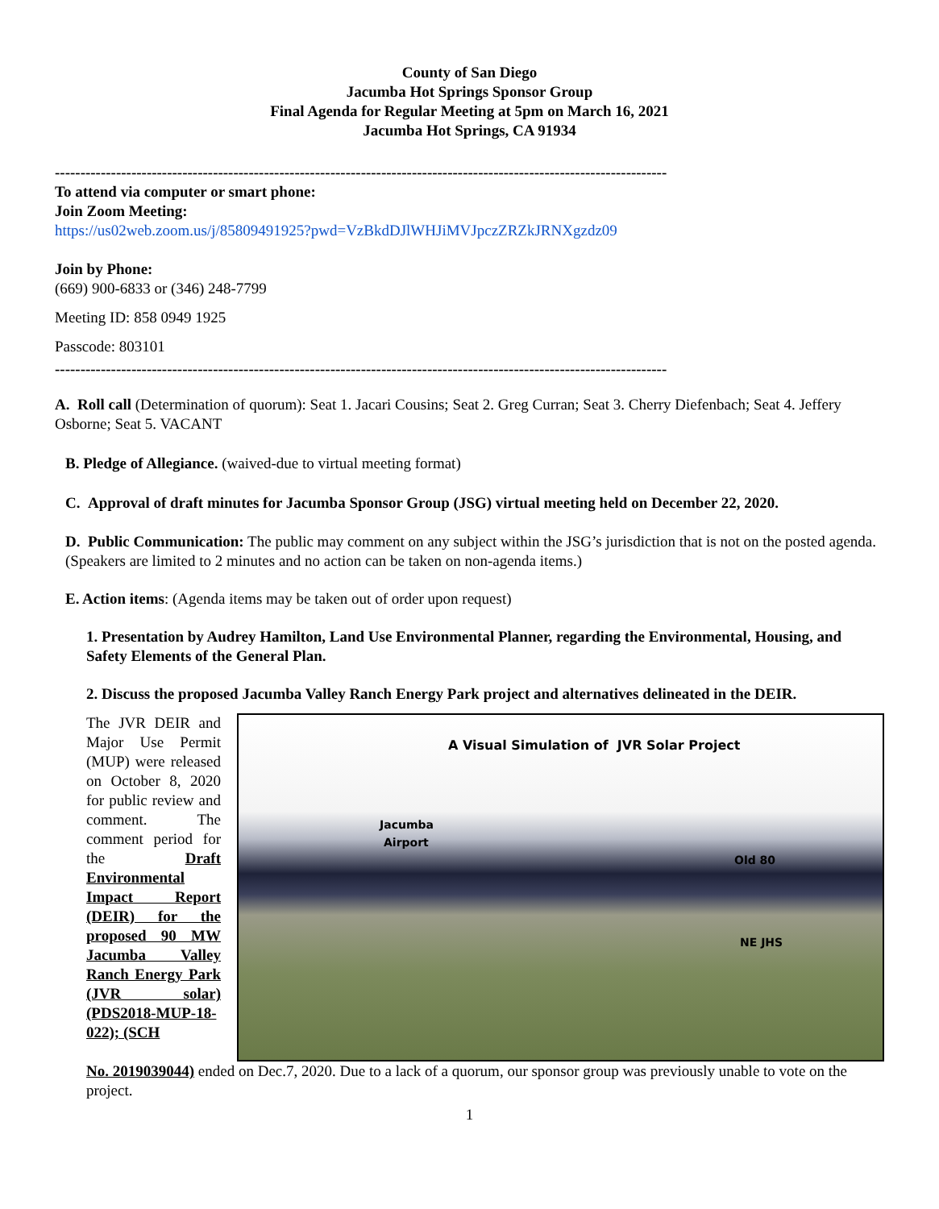County of San Diego
Jacumba Hot Springs Sponsor Group
Final Agenda for Regular Meeting at 5pm on March 16, 2021
Jacumba Hot Springs, CA 91934
------------------------------------------------------------------------------------------------------------------------
To attend via computer or smart phone:
Join Zoom Meeting:
https://us02web.zoom.us/j/85809491925?pwd=VzBkdDJlWHJiMVJpczZRZkJRNXgzdz09
Join by Phone:
(669) 900-6833 or (346) 248-7799
Meeting ID: 858 0949 1925
Passcode: 803101
------------------------------------------------------------------------------------------------------------------------
A. Roll call (Determination of quorum): Seat 1. Jacari Cousins; Seat 2. Greg Curran; Seat 3. Cherry Diefenbach; Seat 4. Jeffery Osborne; Seat 5. VACANT
B. Pledge of Allegiance. (waived-due to virtual meeting format)
C. Approval of draft minutes for Jacumba Sponsor Group (JSG) virtual meeting held on December 22, 2020.
D. Public Communication: The public may comment on any subject within the JSG’s jurisdiction that is not on the posted agenda. (Speakers are limited to 2 minutes and no action can be taken on non-agenda items.)
E. Action items: (Agenda items may be taken out of order upon request)
1. Presentation by Audrey Hamilton, Land Use Environmental Planner, regarding the Environmental, Housing, and Safety Elements of the General Plan.
2. Discuss the proposed Jacumba Valley Ranch Energy Park project and alternatives delineated in the DEIR.
The JVR DEIR and Major Use Permit (MUP) were released on October 8, 2020 for public review and comment. The comment period for the Draft Environmental Impact Report (DEIR) for the proposed 90 MW Jacumba Valley Ranch Energy Park (JVR solar) (PDS2018-MUP-18-022); (SCH
A Visual Simulation of JVR Solar Project
Jacumba
Airport
Old 80
NE JHS
No. 2019039044) ended on Dec.7, 2020. Due to a lack of a quorum, our sponsor group was previously unable to vote on the project.
1